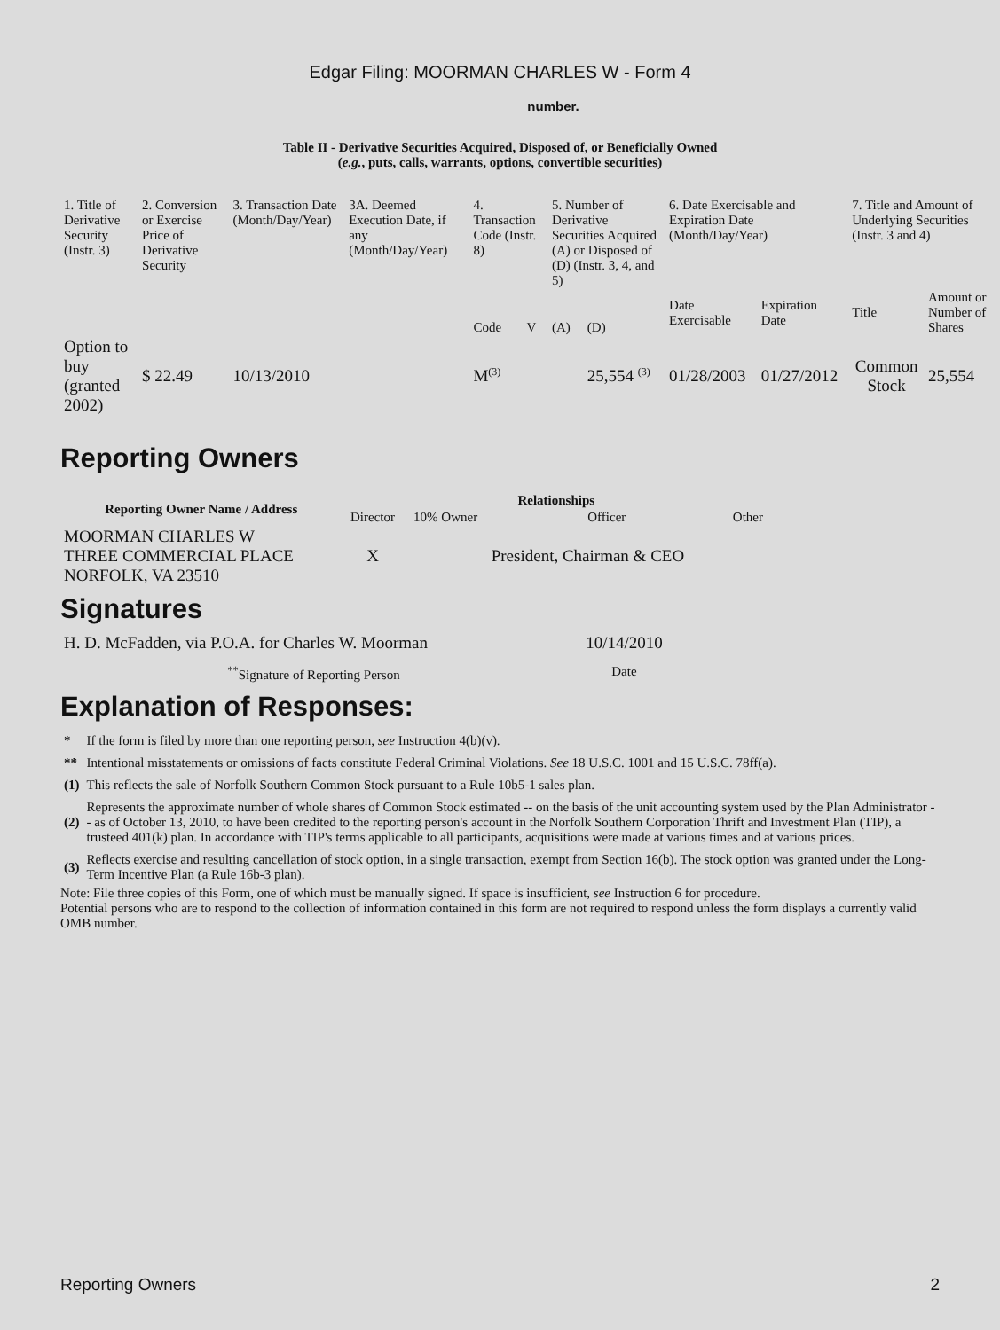Edgar Filing: MOORMAN CHARLES W - Form 4
number.
Table II - Derivative Securities Acquired, Disposed of, or Beneficially Owned
(e.g., puts, calls, warrants, options, convertible securities)
| 1. Title of Derivative Security (Instr. 3) | 2. Conversion or Exercise Price of Derivative Security | 3. Transaction Date (Month/Day/Year) | 3A. Deemed Execution Date, if any (Month/Day/Year) | 4. Transaction Code (Instr. 8) | | 5. Number of Derivative Securities Acquired (A) or Disposed of (D) (Instr. 3, 4, and 5) | | 6. Date Exercisable and Expiration Date (Month/Day/Year) | | 7. Title and Amount of Underlying Securities (Instr. 3 and 4) | |
| --- | --- | --- | --- | --- | --- | --- | --- | --- | --- | --- | --- |
| | | | | Code | V | (A) | (D) | Date Exercisable | Expiration Date | Title | Amount or Number of Shares |
| Option to buy (granted 2002) | $ 22.49 | 10/13/2010 | | M<sup>(3)</sup> | | | 25,554 <sup>(3)</sup> | 01/28/2003 | 01/27/2012 | Common Stock | 25,554 |
Reporting Owners
| Reporting Owner Name / Address | Relationships | | | |
| --- | --- | --- | --- | --- |
| | Director | 10% Owner | Officer | Other |
| MOORMAN CHARLES W THREE COMMERCIAL PLACE NORFOLK, VA 23510 | X | | President, Chairman & CEO | |
Signatures
| H. D. McFadden, via P.O.A. for Charles W. Moorman | 10/14/2010 |
| <sup>**</sup> Signature of Reporting Person | Date |
Explanation of Responses:
| * | If the form is filed by more than one reporting person, see Instruction 4(b)(v). |
| ** | Intentional misstatements or omissions of facts constitute Federal Criminal Violations. See 18 U.S.C. 1001 and 15 U.S.C. 78ff(a). |
| (1) | This reflects the sale of Norfolk Southern Common Stock pursuant to a Rule 10b5-1 sales plan. |
| (2) | Represents the approximate number of whole shares of Common Stock estimated -- on the basis of the unit accounting system used by the Plan Administrator -- as of October 13, 2010, to have been credited to the reporting person's account in the Norfolk Southern Corporation Thrift and Investment Plan (TIP), a trusteed 401(k) plan. In accordance with TIP's terms applicable to all participants, acquisitions were made at various times and at various prices. |
| (3) | Reflects exercise and resulting cancellation of stock option, in a single transaction, exempt from Section 16(b). The stock option was granted under the Long-Term Incentive Plan (a Rule 16b-3 plan). |
Note: File three copies of this Form, one of which must be manually signed. If space is insufficient, see Instruction 6 for procedure.
Potential persons who are to respond to the collection of information contained in this form are not required to respond unless the form displays a currently valid OMB number.
Reporting Owners 2